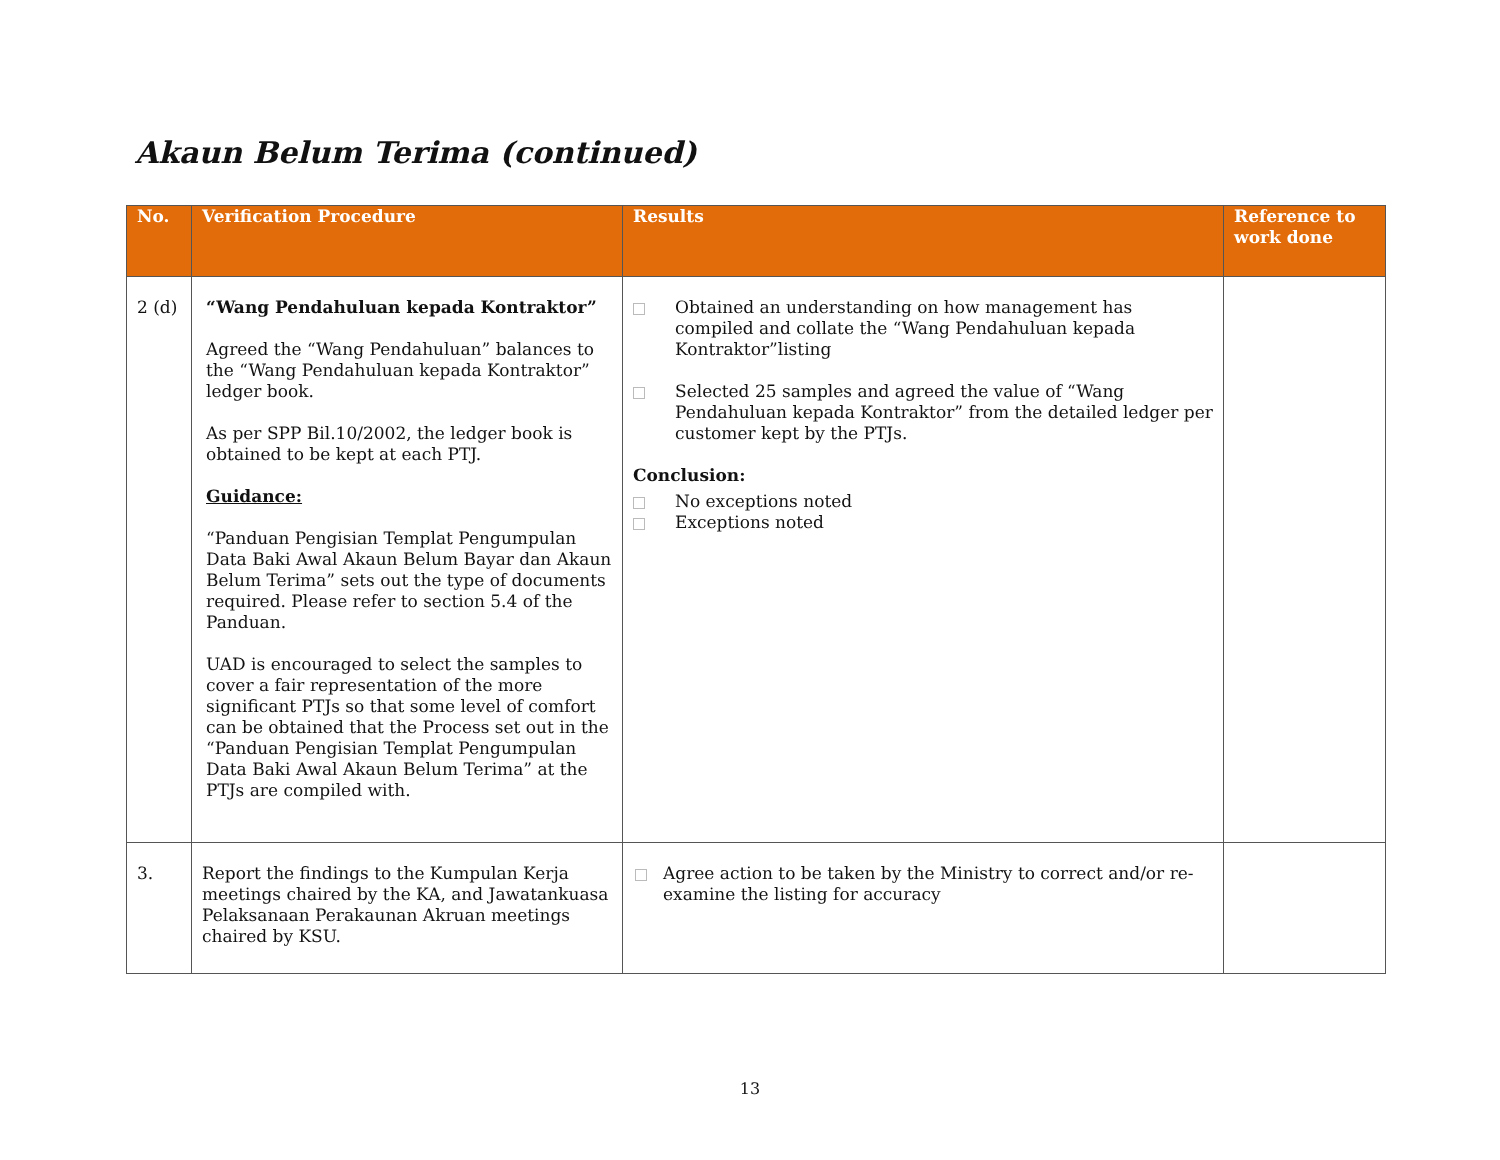Akaun Belum Terima (continued)
| No. | Verification Procedure | Results | Reference to work done |
| --- | --- | --- | --- |
| 2 (d) | “Wang Pendahuluan kepada Kontraktor” Agreed the “Wang Pendahuluan” balances to the “Wang Pendahuluan kepada Kontraktor” ledger book. As per SPP Bil.10/2002, the ledger book is obtained to be kept at each PTJ. Guidance: “Panduan Pengisian Templat Pengumpulan Data Baki Awal Akaun Belum Bayar dan Akaun Belum Terima” sets out the type of documents required. Please refer to section 5.4 of the Panduan. UAD is encouraged to select the samples to cover a fair representation of the more significant PTJs so that some level of comfort can be obtained that the Process set out in the “Panduan Pengisian Templat Pengumpulan Data Baki Awal Akaun Belum Terima” at the PTJs are compiled with. | Obtained an understanding on how management has compiled and collate the “Wang Pendahuluan kepada Kontraktor”listing Selected 25 samples and agreed the value of “Wang Pendahuluan kepada Kontraktor” from the detailed ledger per customer kept by the PTJs. Conclusion: No exceptions noted Exceptions noted | |
| 3. | Report the findings to the Kumpulan Kerja meetings chaired by the KA, and Jawatankuasa Pelaksanaan Perakaunan Akruan meetings chaired by KSU. | Agree action to be taken by the Ministry to correct and/or re-examine the listing for accuracy | |
13